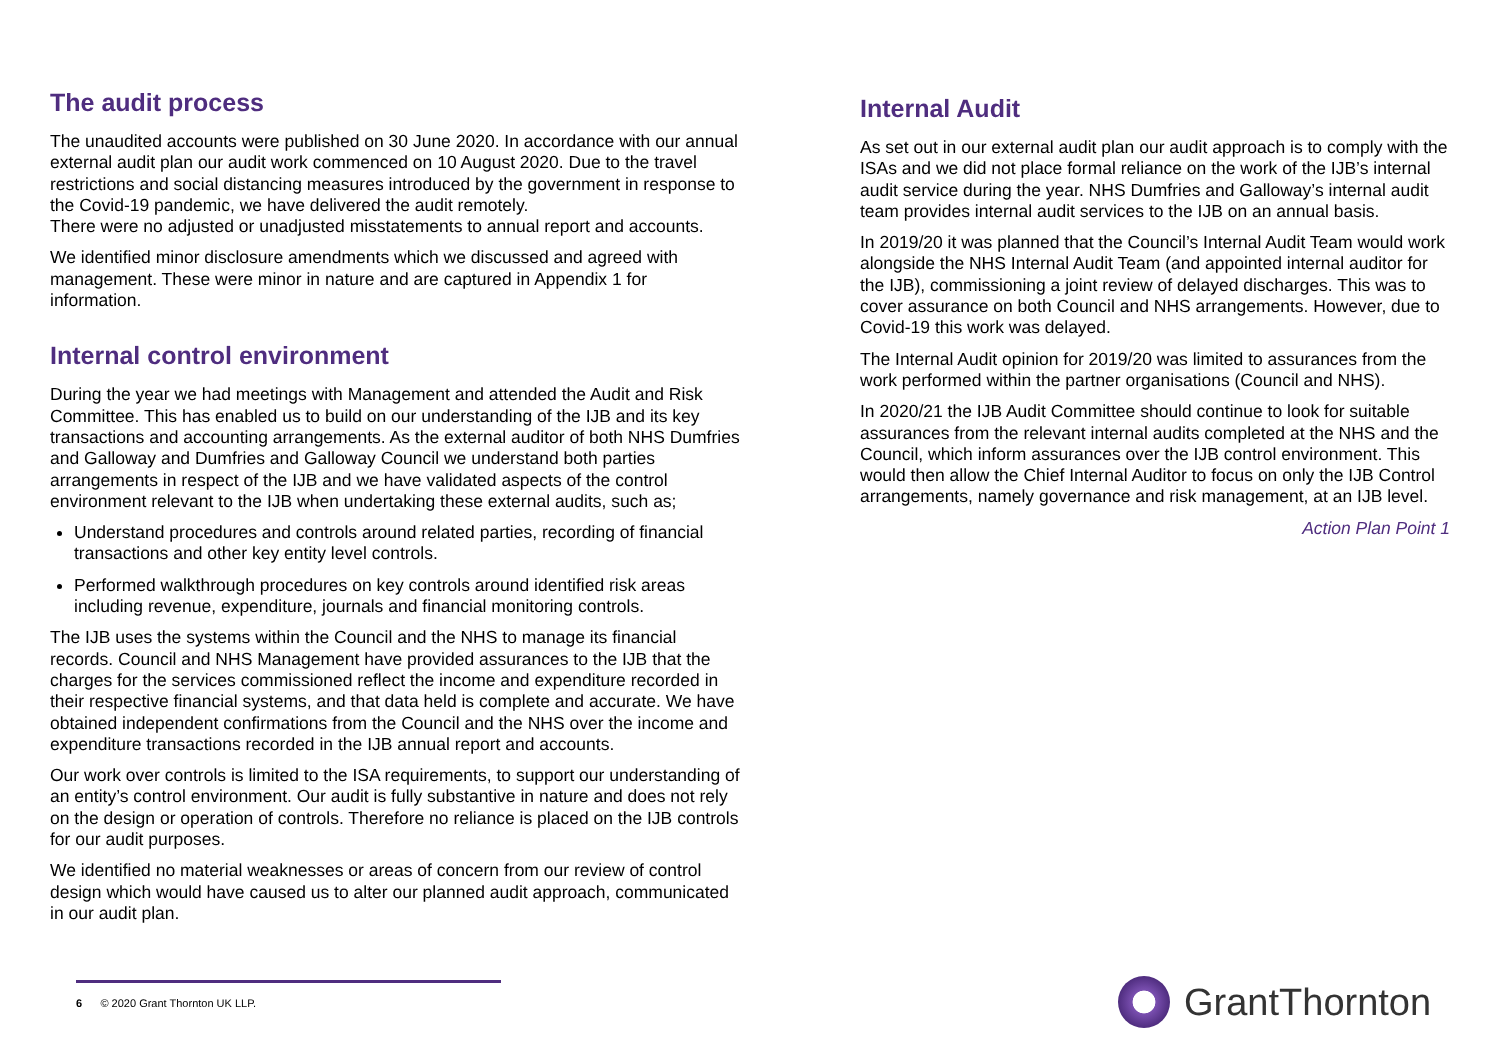The audit process
The unaudited accounts were published on 30 June 2020. In accordance with our annual external audit plan our audit work commenced on 10 August 2020. Due to the travel restrictions and social distancing measures introduced by the government in response to the Covid-19 pandemic, we have delivered the audit remotely.
There were no adjusted or unadjusted misstatements to annual report and accounts.
We identified minor disclosure amendments which we discussed and agreed with management. These were minor in nature and are captured in Appendix 1 for information.
Internal control environment
During the year we had meetings with Management and attended the Audit and Risk Committee. This has enabled us to build on our understanding of the IJB and its key transactions and accounting arrangements. As the external auditor of both NHS Dumfries and Galloway and Dumfries and Galloway Council we understand both parties arrangements in respect of the IJB and we have validated aspects of the control environment relevant to the IJB when undertaking these external audits, such as;
Understand procedures and controls around related parties, recording of financial transactions and other key entity level controls.
Performed walkthrough procedures on key controls around identified risk areas including revenue, expenditure, journals and financial monitoring controls.
The IJB uses the systems within the Council and the NHS to manage its financial records. Council and NHS Management have provided assurances to the IJB that the charges for the services commissioned reflect the income and expenditure recorded in their respective financial systems, and that data held is complete and accurate. We have obtained independent confirmations from the Council and the NHS over the income and expenditure transactions recorded in the IJB annual report and accounts.
Our work over controls is limited to the ISA requirements, to support our understanding of an entity’s control environment. Our audit is fully substantive in nature and does not rely on the design or operation of controls. Therefore no reliance is placed on the IJB controls for our audit purposes.
We identified no material weaknesses or areas of concern from our review of control design which would have caused us to alter our planned audit approach, communicated in our audit plan.
Internal Audit
As set out in our external audit plan our audit approach is to comply with the ISAs and we did not place formal reliance on the work of the IJB’s internal audit service during the year. NHS Dumfries and Galloway’s internal audit team provides internal audit services to the IJB on an annual basis.
In 2019/20 it was planned that the Council’s Internal Audit Team would work alongside the NHS Internal Audit Team (and appointed internal auditor for the IJB), commissioning a joint review of delayed discharges. This was to cover assurance on both Council and NHS arrangements. However, due to Covid-19 this work was delayed.
The Internal Audit opinion for 2019/20 was limited to assurances from the work performed within the partner organisations (Council and NHS).
In 2020/21 the IJB Audit Committee should continue to look for suitable assurances from the relevant internal audits completed at the NHS and the Council, which inform assurances over the IJB control environment. This would then allow the Chief Internal Auditor to focus on only the IJB Control arrangements, namely governance and risk management, at an IJB level.
Action Plan Point 1
6 © 2020 Grant Thornton UK LLP. GrantThornton